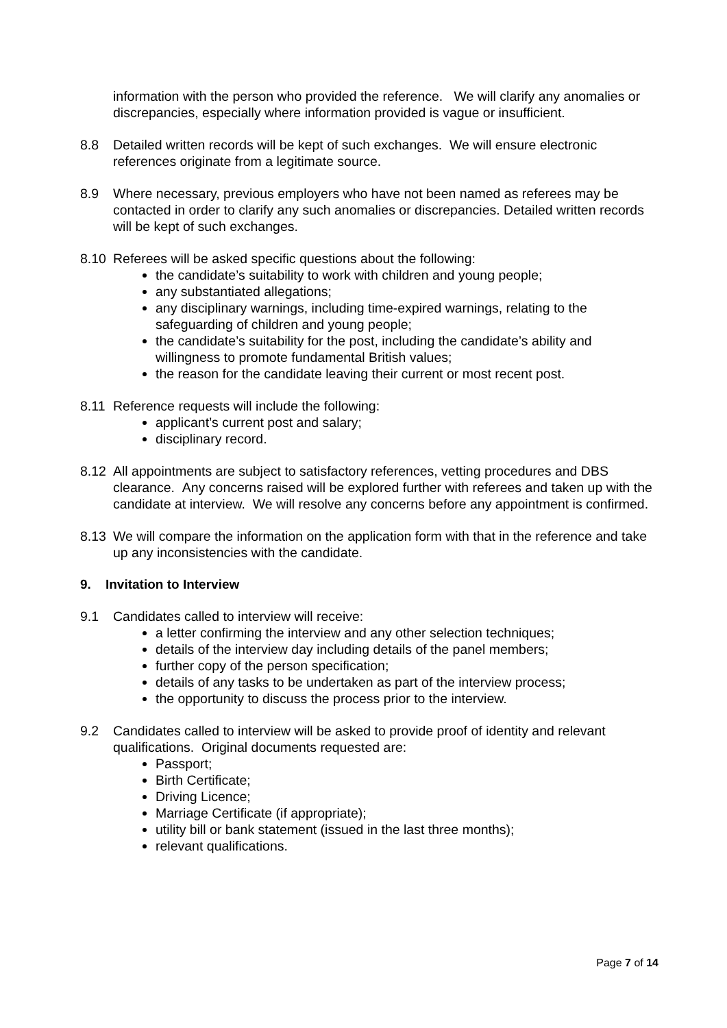information with the person who provided the reference. We will clarify any anomalies or discrepancies, especially where information provided is vague or insufficient.
8.8 Detailed written records will be kept of such exchanges. We will ensure electronic references originate from a legitimate source.
8.9 Where necessary, previous employers who have not been named as referees may be contacted in order to clarify any such anomalies or discrepancies. Detailed written records will be kept of such exchanges.
8.10 Referees will be asked specific questions about the following:
the candidate’s suitability to work with children and young people;
any substantiated allegations;
any disciplinary warnings, including time-expired warnings, relating to the safeguarding of children and young people;
the candidate’s suitability for the post, including the candidate’s ability and willingness to promote fundamental British values;
the reason for the candidate leaving their current or most recent post.
8.11 Reference requests will include the following:
applicant’s current post and salary;
disciplinary record.
8.12 All appointments are subject to satisfactory references, vetting procedures and DBS clearance. Any concerns raised will be explored further with referees and taken up with the candidate at interview. We will resolve any concerns before any appointment is confirmed.
8.13 We will compare the information on the application form with that in the reference and take up any inconsistencies with the candidate.
9. Invitation to Interview
9.1 Candidates called to interview will receive:
a letter confirming the interview and any other selection techniques;
details of the interview day including details of the panel members;
further copy of the person specification;
details of any tasks to be undertaken as part of the interview process;
the opportunity to discuss the process prior to the interview.
9.2 Candidates called to interview will be asked to provide proof of identity and relevant qualifications. Original documents requested are:
Passport;
Birth Certificate;
Driving Licence;
Marriage Certificate (if appropriate);
utility bill or bank statement (issued in the last three months);
relevant qualifications.
Page 7 of 14